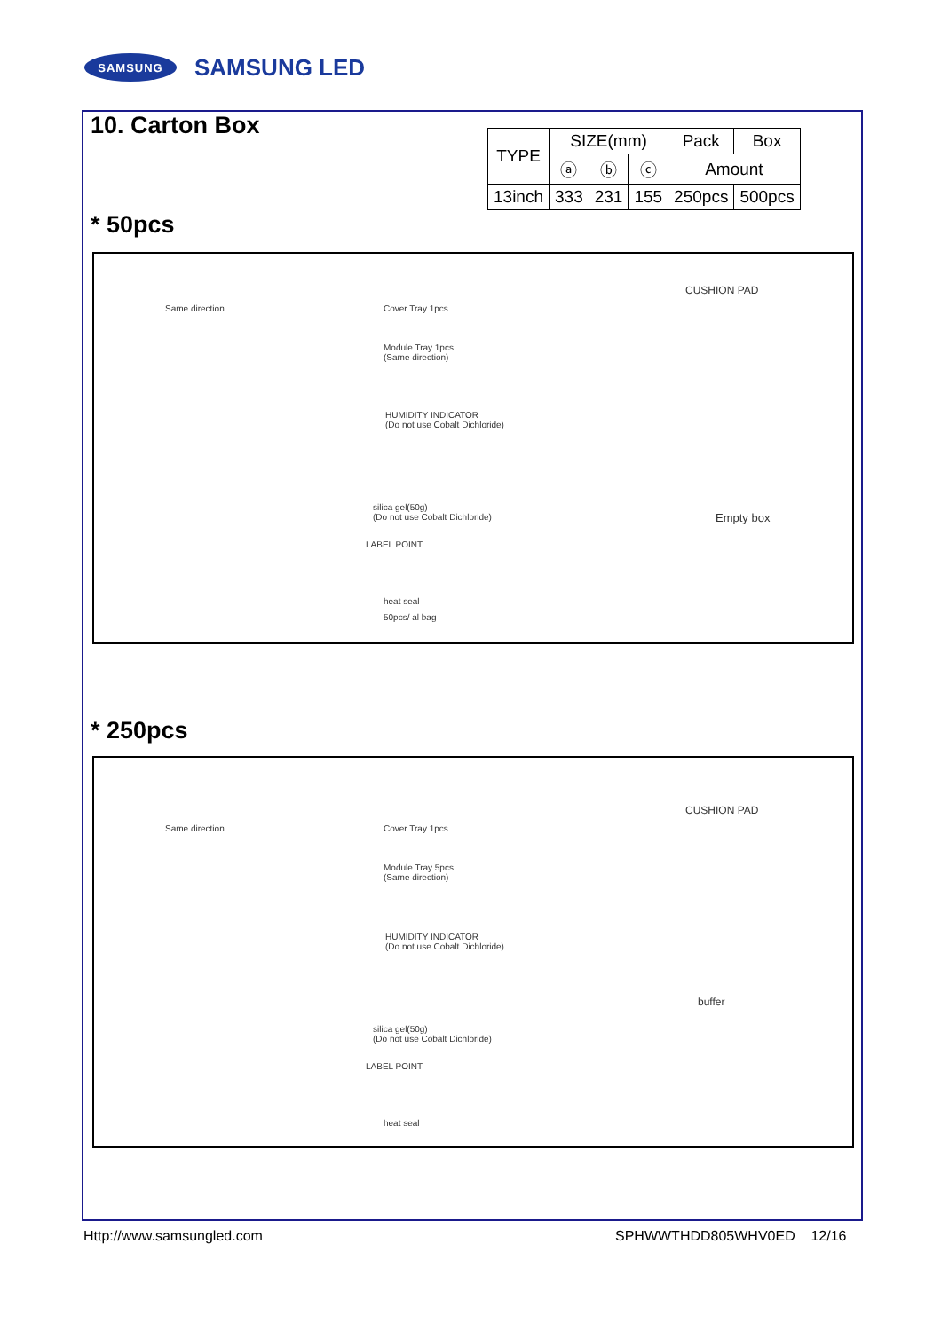SAMSUNG
SAMSUNG LED
10. Carton Box
| TYPE | SIZE(mm) | | | Pack | Box |
| --- | --- | --- | --- | --- | --- |
| | ⓐ | ⓑ | ⓒ | Amount | |
| 13inch | 333 | 231 | 155 | 250pcs | 500pcs |
* 50pcs
Same direction Cover Tray 1pcs
Module Tray 1pcs
(Same direction)
HUMIDITY INDICATOR
(Do not use Cobalt Dichloride)
silica gel(50g)
(Do not use Cobalt Dichloride)
LABEL POINT
heat seal
50pcs/ al bag
CUSHION PAD
Empty box
* 250pcs
Same direction Cover Tray 1pcs
Module Tray 5pcs
(Same direction)
HUMIDITY INDICATOR
(Do not use Cobalt Dichloride)
silica gel(50g)
(Do not use Cobalt Dichloride)
LABEL POINT
heat seal
CUSHION PAD
buffer
Http://www.samsungled.com SPHWWTHDD805WHV0ED 12/16